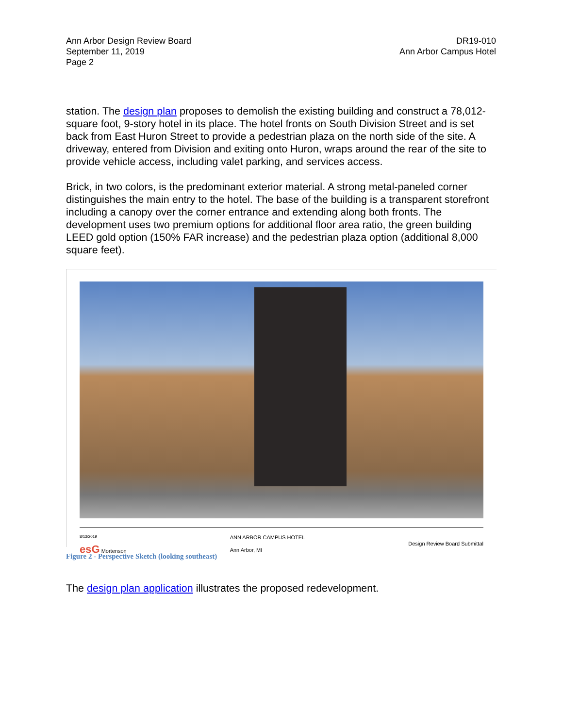Ann Arbor Design Review Board
September 11, 2019
Page 2
DR19-010
Ann Arbor Campus Hotel
station. The design plan proposes to demolish the existing building and construct a 78,012-square foot, 9-story hotel in its place. The hotel fronts on South Division Street and is set back from East Huron Street to provide a pedestrian plaza on the north side of the site. A driveway, entered from Division and exiting onto Huron, wraps around the rear of the site to provide vehicle access, including valet parking, and services access.
Brick, in two colors, is the predominant exterior material. A strong metal-paneled corner distinguishes the main entry to the hotel. The base of the building is a transparent storefront including a canopy over the corner entrance and extending along both fronts. The development uses two premium options for additional floor area ratio, the green building LEED gold option (150% FAR increase) and the pedestrian plaza option (additional 8,000 square feet).
8/13/2019
esG Mortenson
ANN ARBOR CAMPUS HOTEL
Ann Arbor, MI
Design Review Board Submittal
Figure 2 - Perspective Sketch (looking southeast)
The design plan application illustrates the proposed redevelopment.